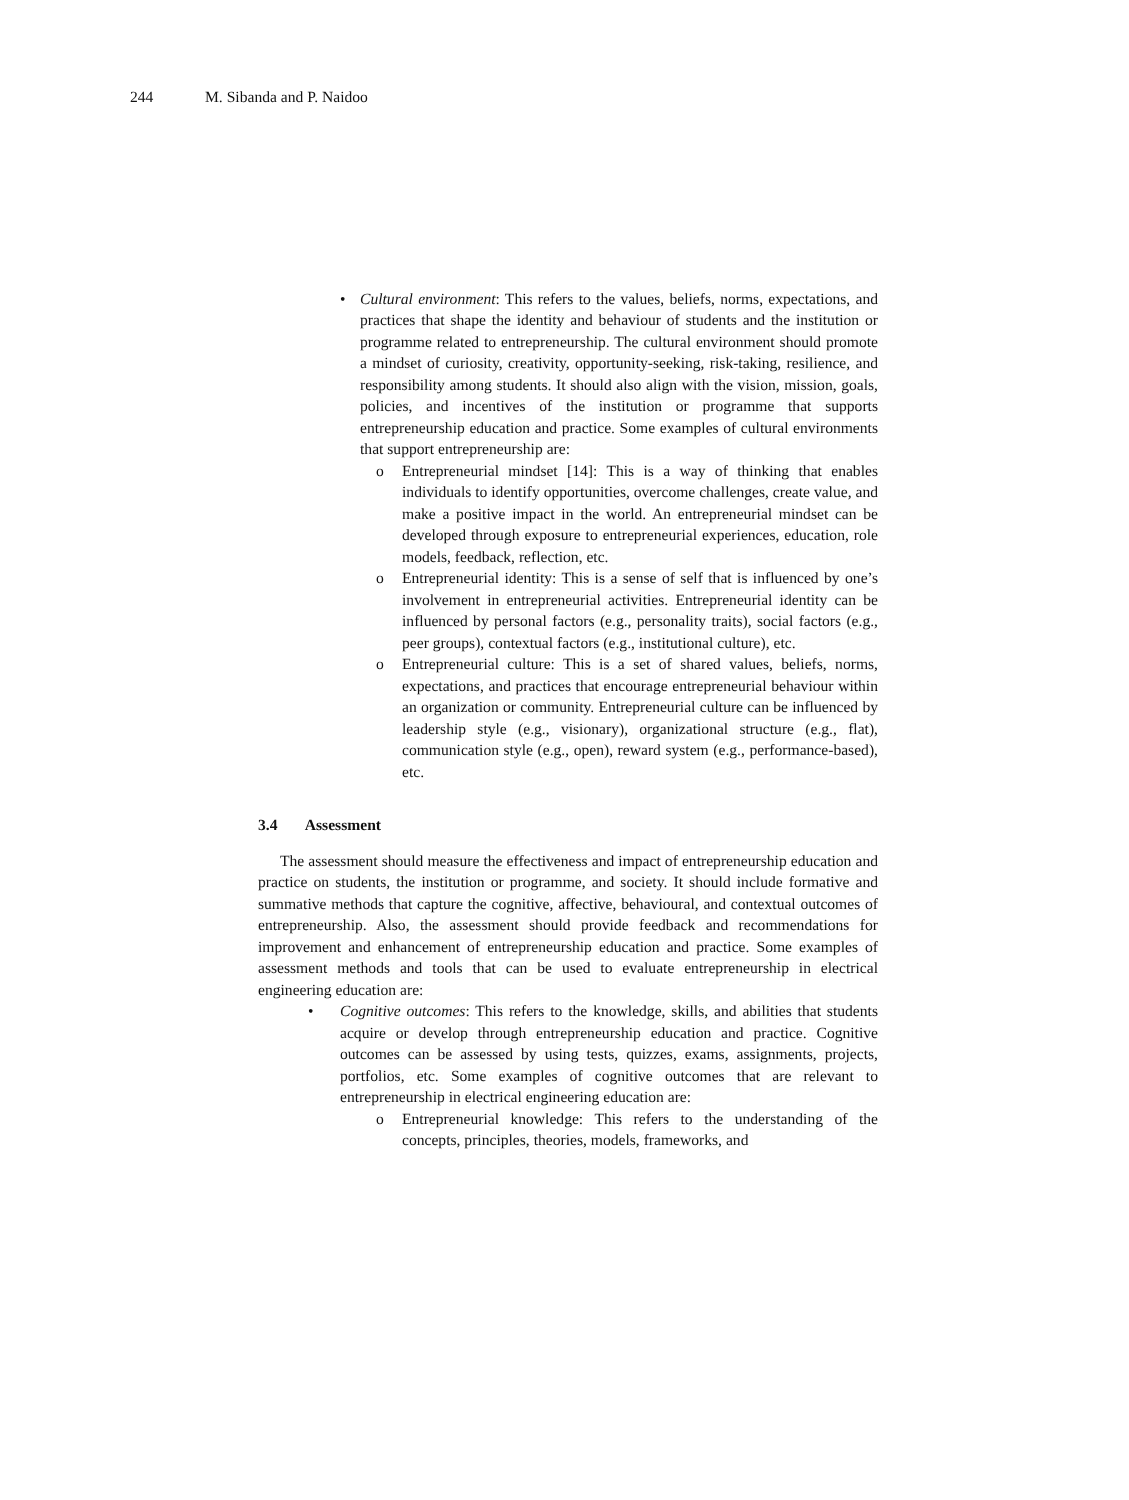244 M. Sibanda and P. Naidoo
• Cultural environment: This refers to the values, beliefs, norms, expectations, and practices that shape the identity and behaviour of students and the institution or programme related to entrepreneurship. The cultural environment should promote a mindset of curiosity, creativity, opportunity-seeking, risk-taking, resilience, and responsibility among students. It should also align with the vision, mission, goals, policies, and incentives of the institution or programme that supports entrepreneurship education and practice. Some examples of cultural environments that support entrepreneurship are:
o Entrepreneurial mindset [14]: This is a way of thinking that enables individuals to identify opportunities, overcome challenges, create value, and make a positive impact in the world. An entrepreneurial mindset can be developed through exposure to entrepreneurial experiences, education, role models, feedback, reflection, etc.
o Entrepreneurial identity: This is a sense of self that is influenced by one’s involvement in entrepreneurial activities. Entrepreneurial identity can be influenced by personal factors (e.g., personality traits), social factors (e.g., peer groups), contextual factors (e.g., institutional culture), etc.
o Entrepreneurial culture: This is a set of shared values, beliefs, norms, expectations, and practices that encourage entrepreneurial behaviour within an organization or community. Entrepreneurial culture can be influenced by leadership style (e.g., visionary), organizational structure (e.g., flat), communication style (e.g., open), reward system (e.g., performance-based), etc.
3.4 Assessment
The assessment should measure the effectiveness and impact of entrepreneurship education and practice on students, the institution or programme, and society. It should include formative and summative methods that capture the cognitive, affective, behavioural, and contextual outcomes of entrepreneurship. Also, the assessment should provide feedback and recommendations for improvement and enhancement of entrepreneurship education and practice. Some examples of assessment methods and tools that can be used to evaluate entrepreneurship in electrical engineering education are:
• Cognitive outcomes: This refers to the knowledge, skills, and abilities that students acquire or develop through entrepreneurship education and practice. Cognitive outcomes can be assessed by using tests, quizzes, exams, assignments, projects, portfolios, etc. Some examples of cognitive outcomes that are relevant to entrepreneurship in electrical engineering education are:
o Entrepreneurial knowledge: This refers to the understanding of the concepts, principles, theories, models, frameworks, and